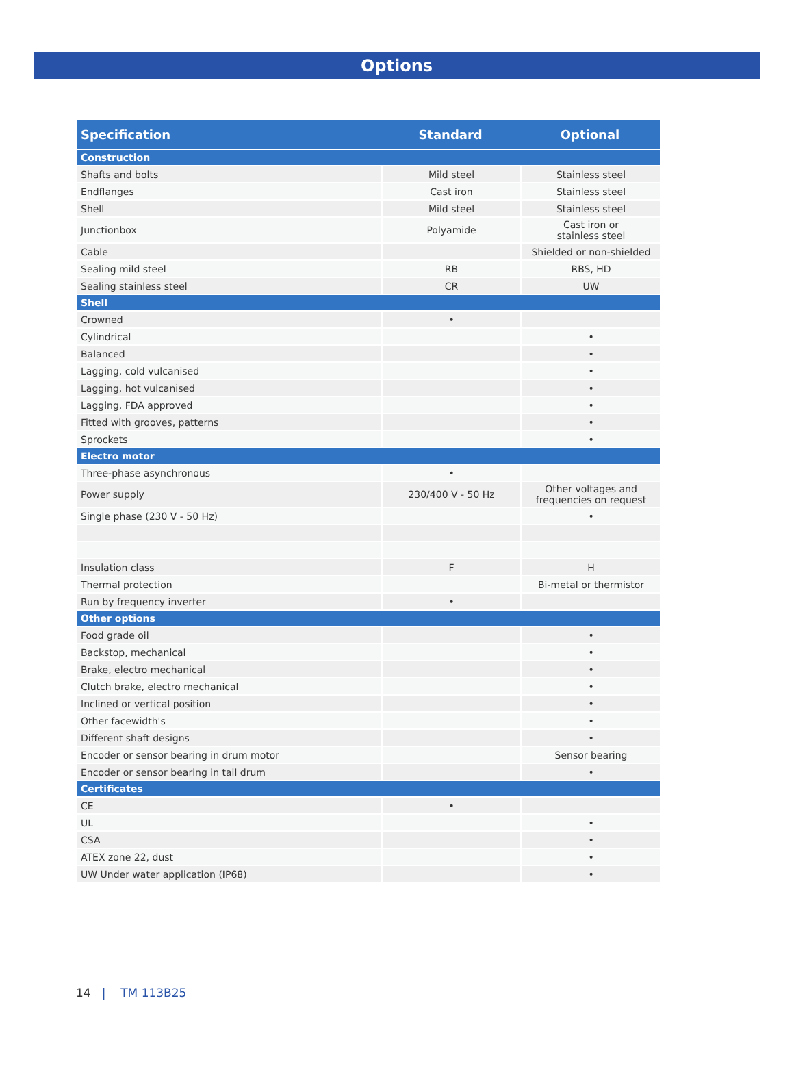Options
| Specification | Standard | Optional |
| --- | --- | --- |
| Construction | | |
| Shafts and bolts | Mild steel | Stainless steel |
| Endflanges | Cast iron | Stainless steel |
| Shell | Mild steel | Stainless steel |
| Junctionbox | Polyamide | Cast iron or stainless steel |
| Cable | | Shielded or non-shielded |
| Sealing mild steel | RB | RBS, HD |
| Sealing stainless steel | CR | UW |
| Shell | | |
| Crowned | • | |
| Cylindrical | | • |
| Balanced | | • |
| Lagging, cold vulcanised | | • |
| Lagging, hot vulcanised | | • |
| Lagging, FDA approved | | • |
| Fitted with grooves, patterns | | • |
| Sprockets | | • |
| Electro motor | | |
| Three-phase asynchronous | • | |
| Power supply | 230/400 V - 50 Hz | Other voltages and frequencies on request |
| Single phase (230 V - 50 Hz) | | • |
| Insulation class | F | H |
| Thermal protection | | Bi-metal or thermistor |
| Run by frequency inverter | • | |
| Other options | | |
| Food grade oil | | • |
| Backstop, mechanical | | • |
| Brake, electro mechanical | | • |
| Clutch brake, electro mechanical | | • |
| Inclined or vertical position | | • |
| Other facewidth's | | • |
| Different shaft designs | | • |
| Encoder or sensor bearing in drum motor | | Sensor bearing |
| Encoder or sensor bearing in tail drum | | • |
| Certificates | | |
| CE | • | |
| UL | | • |
| CSA | | • |
| ATEX zone 22, dust | | • |
| UW Under water application (IP68) | | • |
14 | TM 113B25